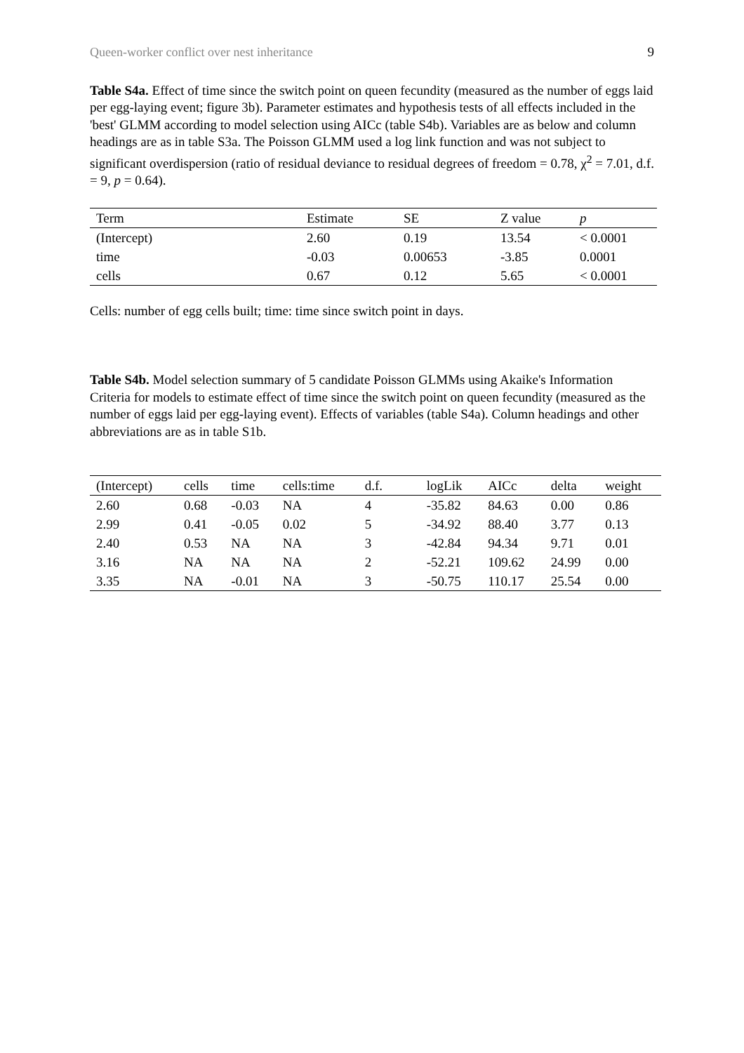Queen-worker conflict over nest inheritance 9
Table S4a. Effect of time since the switch point on queen fecundity (measured as the number of eggs laid per egg-laying event; figure 3b). Parameter estimates and hypothesis tests of all effects included in the 'best' GLMM according to model selection using AICc (table S4b). Variables are as below and column headings are as in table S3a. The Poisson GLMM used a log link function and was not subject to significant overdispersion (ratio of residual deviance to residual degrees of freedom = 0.78, χ<sup>2</sup> = 7.01, d.f. = 9, p = 0.64).
| Term | Estimate | SE | Z value | p |
| --- | --- | --- | --- | --- |
| (Intercept) | 2.60 | 0.19 | 13.54 | < 0.0001 |
| time | -0.03 | 0.00653 | -3.85 | 0.0001 |
| cells | 0.67 | 0.12 | 5.65 | < 0.0001 |
Cells: number of egg cells built; time: time since switch point in days.
Table S4b. Model selection summary of 5 candidate Poisson GLMMs using Akaike's Information Criteria for models to estimate effect of time since the switch point on queen fecundity (measured as the number of eggs laid per egg-laying event). Effects of variables (table S4a). Column headings and other abbreviations are as in table S1b.
| (Intercept) | cells | time | cells:time | d.f. | logLik | AICc | delta | weight |
| --- | --- | --- | --- | --- | --- | --- | --- | --- |
| 2.60 | 0.68 | -0.03 | NA | 4 | -35.82 | 84.63 | 0.00 | 0.86 |
| 2.99 | 0.41 | -0.05 | 0.02 | 5 | -34.92 | 88.40 | 3.77 | 0.13 |
| 2.40 | 0.53 | NA | NA | 3 | -42.84 | 94.34 | 9.71 | 0.01 |
| 3.16 | NA | NA | NA | 2 | -52.21 | 109.62 | 24.99 | 0.00 |
| 3.35 | NA | -0.01 | NA | 3 | -50.75 | 110.17 | 25.54 | 0.00 |